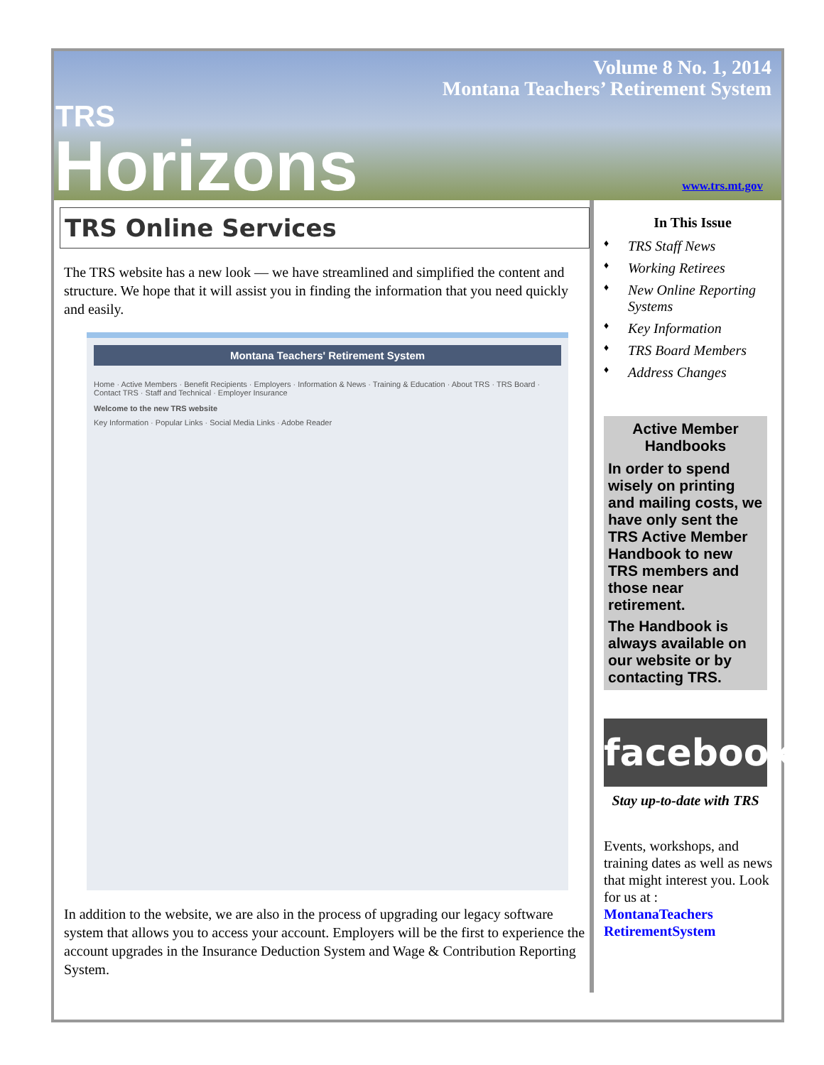Volume 8 No. 1, 2014
Montana Teachers’ Retirement System
TRS
Horizons
www.trs.mt.gov
TRS Online Services
The TRS website has a new look — we have streamlined and simplified the content and structure. We hope that it will assist you in finding the information that you need quickly and easily.
Montana Teachers' Retirement System
Home · Active Members · Benefit Recipients · Employers · Information & News · Training & Education · About TRS · TRS Board · Contact TRS · Staff and Technical · Employer Insurance
Welcome to the new TRS website
Key Information · Popular Links · Social Media Links · Adobe Reader
In addition to the website, we are also in the process of upgrading our legacy software system that allows you to access your account. Employers will be the first to experience the account upgrades in the Insurance Deduction System and Wage & Contribution Reporting System.
In This Issue
♦ TRS Staff News
♦ Working Retirees
♦ New Online Reporting Systems
♦ Key Information
♦ TRS Board Members
♦ Address Changes
Active Member Handbooks
In order to spend wisely on printing and mailing costs, we have only sent the TRS Active Member Handbook to new TRS members and those near retirement.
The Handbook is always available on our website or by contacting TRS.
facebook
Stay up-to-date with TRS
Events, workshops, and training dates as well as news that might interest you. Look for us at :
MontanaTeachers RetirementSystem